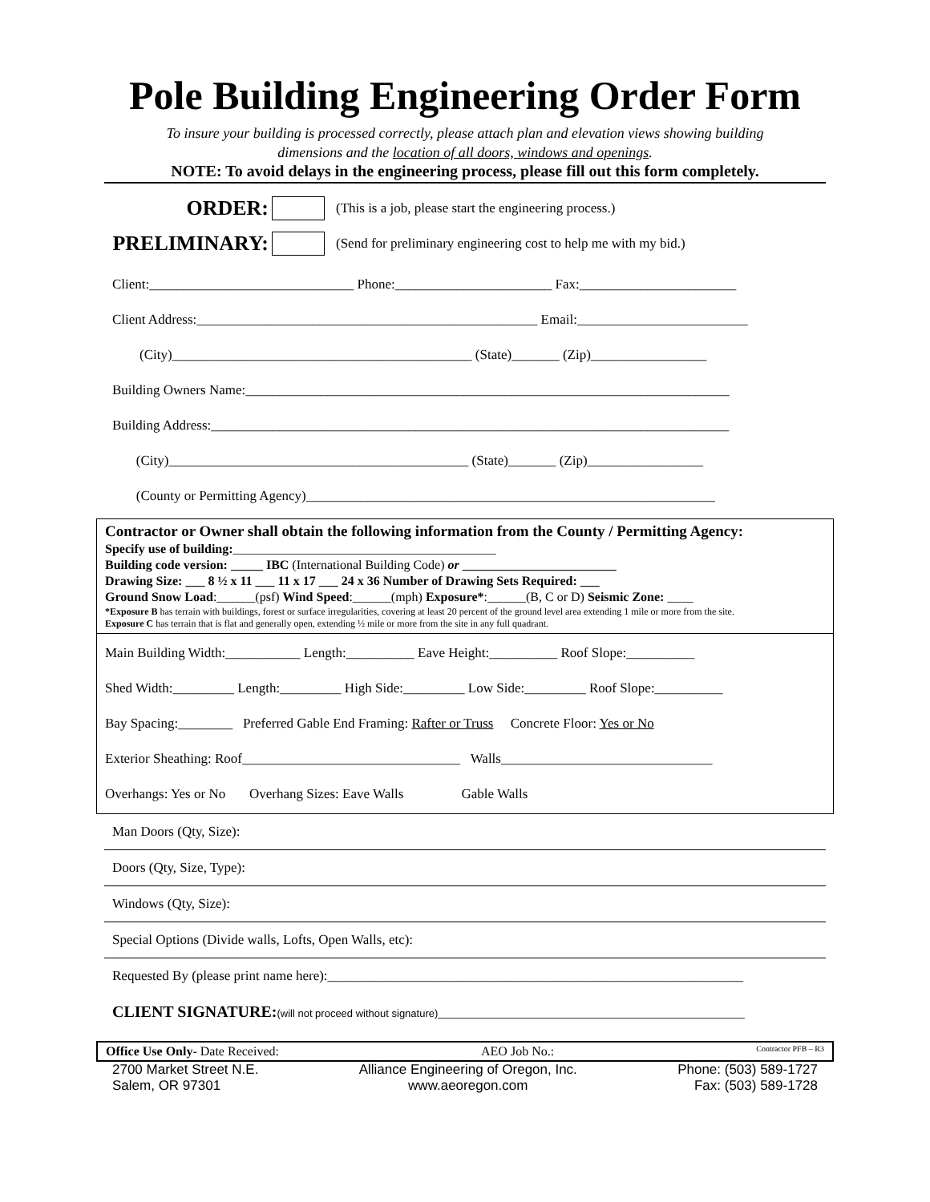Pole Building Engineering Order Form
To insure your building is processed correctly, please attach plan and elevation views showing building
dimensions and the location of all doors, windows and openings.
NOTE: To avoid delays in the engineering process, please fill out this form completely.
ORDER: (This is a job, please start the engineering process.)
PRELIMINARY: (Send for preliminary engineering cost to help me with my bid.)
Client:______________________________ Phone:_______________________ Fax:_______________________
Client Address:__________________________________________________ Email:_________________________
(City)____________________________________________ (State)_______ (Zip)_________________
Building Owners Name:_______________________________________________________________________
Building Address:____________________________________________________________________________
(City)____________________________________________ (State)_______ (Zip)_________________
(County or Permitting Agency)____________________________________________________________
Contractor or Owner shall obtain the following information from the County / Permitting Agency:
Specify use of building:_________________________________________
Building code version: _____ IBC (International Building Code) or ________________________
Drawing Size: ___ 8 ½ x 11 ___ 11 x 17 ___ 24 x 36 Number of Drawing Sets Required: ___
Ground Snow Load:______(psf) Wind Speed:______(mph) Exposure*:______(B, C or D) Seismic Zone: ____
*Exposure B has terrain with buildings, forest or surface irregularities, covering at least 20 percent of the ground level area extending 1 mile or more from the site.
Exposure C has terrain that is flat and generally open, extending ½ mile or more from the site in any full quadrant.
Main Building Width:___________ Length:__________ Eave Height:__________ Roof Slope:__________
Shed Width:_________ Length:_________ High Side:_________ Low Side:_________ Roof Slope:__________
Bay Spacing:________ Preferred Gable End Framing: Rafter or Truss Concrete Floor: Yes or No
Exterior Sheathing: Roof________________________________ Walls_______________________________
Overhangs: Yes or No Overhang Sizes: Eave Walls Gable Walls
Man Doors (Qty, Size):
Doors (Qty, Size, Type):
Windows (Qty, Size):
Special Options (Divide walls, Lofts, Open Walls, etc):
Requested By (please print name here):_____________________________________________________________
CLIENT SIGNATURE:(will not proceed without signature)_____________________________________________
Office Use Only- Date Received: AEO Job No.: Contractor PFB – R3
2700 Market Street N.E.
Salem, OR 97301 Alliance Engineering of Oregon, Inc.
www.aeoregon.com Phone: (503) 589-1727
Fax: (503) 589-1728